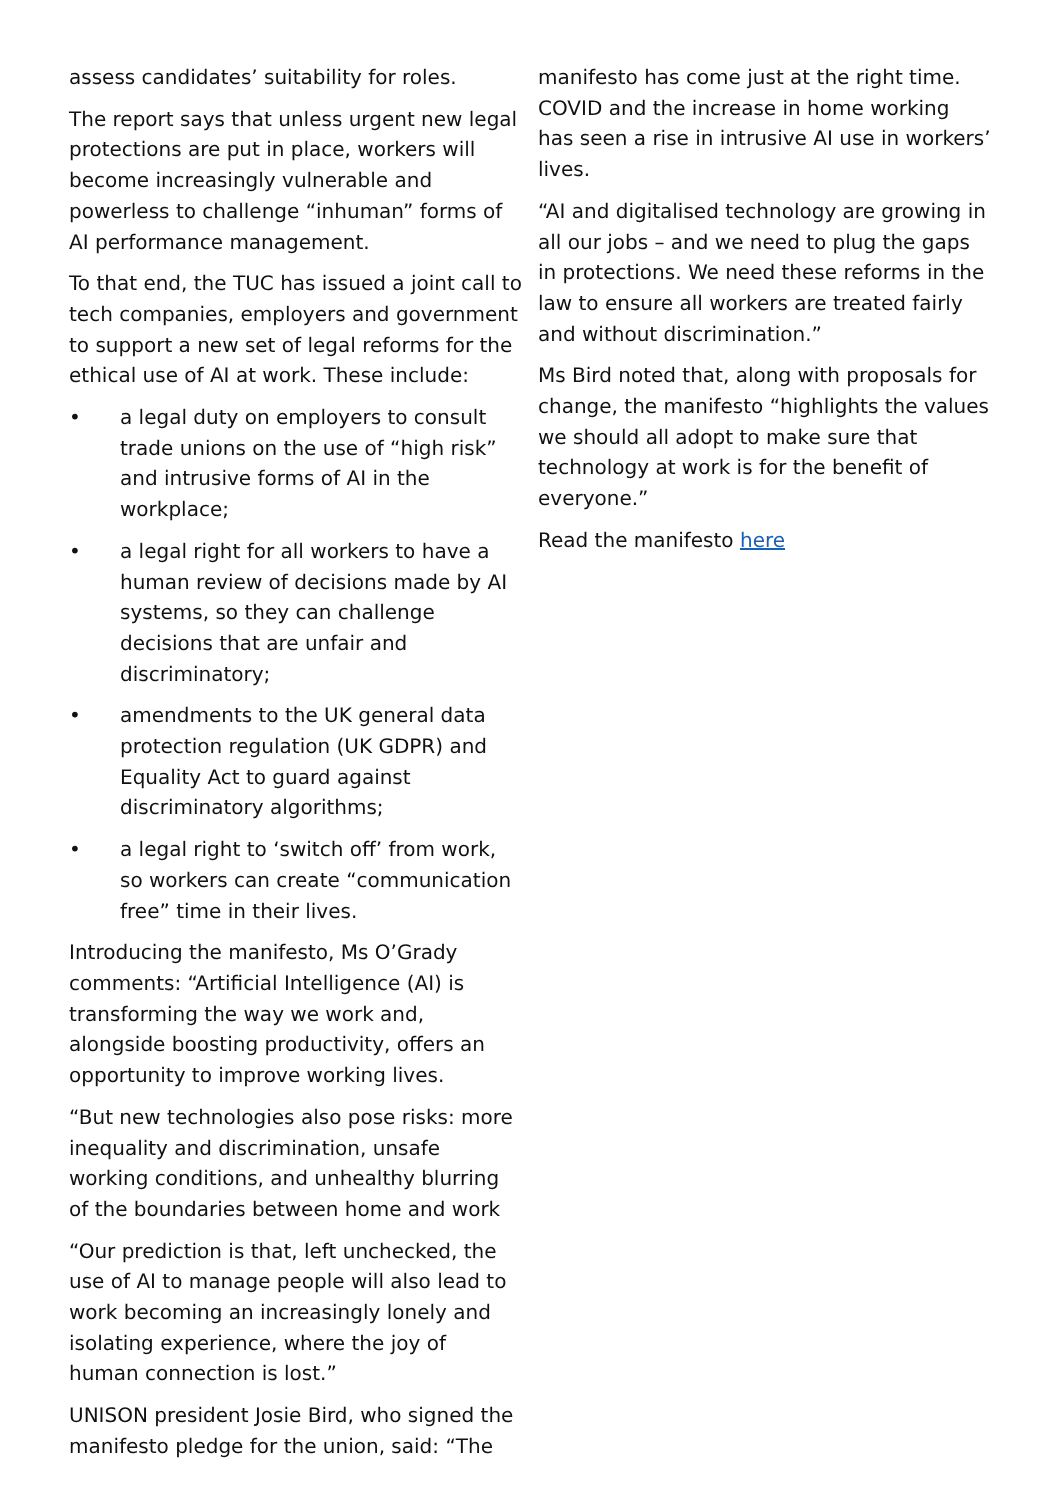assess candidates’ suitability for roles.
The report says that unless urgent new legal protections are put in place, workers will become increasingly vulnerable and powerless to challenge “inhuman” forms of AI performance management.
To that end, the TUC has issued a joint call to tech companies, employers and government to support a new set of legal reforms for the ethical use of AI at work. These include:
• a legal duty on employers to consult trade unions on the use of “high risk” and intrusive forms of AI in the workplace;
• a legal right for all workers to have a human review of decisions made by AI systems, so they can challenge decisions that are unfair and discriminatory;
• amendments to the UK general data protection regulation (UK GDPR) and Equality Act to guard against discriminatory algorithms;
• a legal right to ‘switch off’ from work, so workers can create “communication free” time in their lives.
Introducing the manifesto, Ms O’Grady comments: “Artificial Intelligence (AI) is transforming the way we work and, alongside boosting productivity, offers an opportunity to improve working lives.
“But new technologies also pose risks: more inequality and discrimination, unsafe working conditions, and unhealthy blurring of the boundaries between home and work
“Our prediction is that, left unchecked, the use of AI to manage people will also lead to work becoming an increasingly lonely and isolating experience, where the joy of human connection is lost.”
UNISON president Josie Bird, who signed the manifesto pledge for the union, said: “The
manifesto has come just at the right time. COVID and the increase in home working has seen a rise in intrusive AI use in workers’ lives.
“AI and digitalised technology are growing in all our jobs – and we need to plug the gaps in protections. We need these reforms in the law to ensure all workers are treated fairly and without discrimination.”
Ms Bird noted that, along with proposals for change, the manifesto “highlights the values we should all adopt to make sure that technology at work is for the benefit of everyone.”
Read the manifesto here